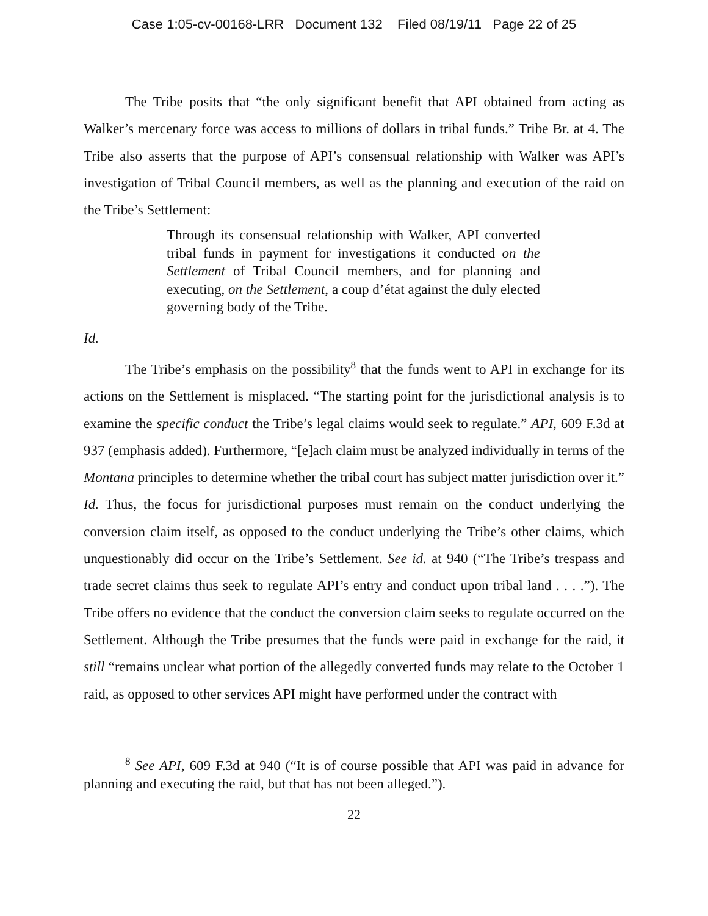Case 1:05-cv-00168-LRR Document 132 Filed 08/19/11 Page 22 of 25
The Tribe posits that “the only significant benefit that API obtained from acting as Walker’s mercenary force was access to millions of dollars in tribal funds.” Tribe Br. at 4. The Tribe also asserts that the purpose of API’s consensual relationship with Walker was API’s investigation of Tribal Council members, as well as the planning and execution of the raid on the Tribe’s Settlement:
Through its consensual relationship with Walker, API converted tribal funds in payment for investigations it conducted on the Settlement of Tribal Council members, and for planning and executing, on the Settlement, a coup d’état against the duly elected governing body of the Tribe.
Id.
The Tribe’s emphasis on the possibility<sup>8</sup> that the funds went to API in exchange for its actions on the Settlement is misplaced. “The starting point for the jurisdictional analysis is to examine the specific conduct the Tribe’s legal claims would seek to regulate.” API, 609 F.3d at 937 (emphasis added). Furthermore, “[e]ach claim must be analyzed individually in terms of the Montana principles to determine whether the tribal court has subject matter jurisdiction over it.” Id. Thus, the focus for jurisdictional purposes must remain on the conduct underlying the conversion claim itself, as opposed to the conduct underlying the Tribe’s other claims, which unquestionably did occur on the Tribe’s Settlement. See id. at 940 (“The Tribe’s trespass and trade secret claims thus seek to regulate API’s entry and conduct upon tribal land . . . .”). The Tribe offers no evidence that the conduct the conversion claim seeks to regulate occurred on the Settlement. Although the Tribe presumes that the funds were paid in exchange for the raid, it still “remains unclear what portion of the allegedly converted funds may relate to the October 1 raid, as opposed to other services API might have performed under the contract with
<sup>8</sup> See API, 609 F.3d at 940 (“It is of course possible that API was paid in advance for planning and executing the raid, but that has not been alleged.”).
22